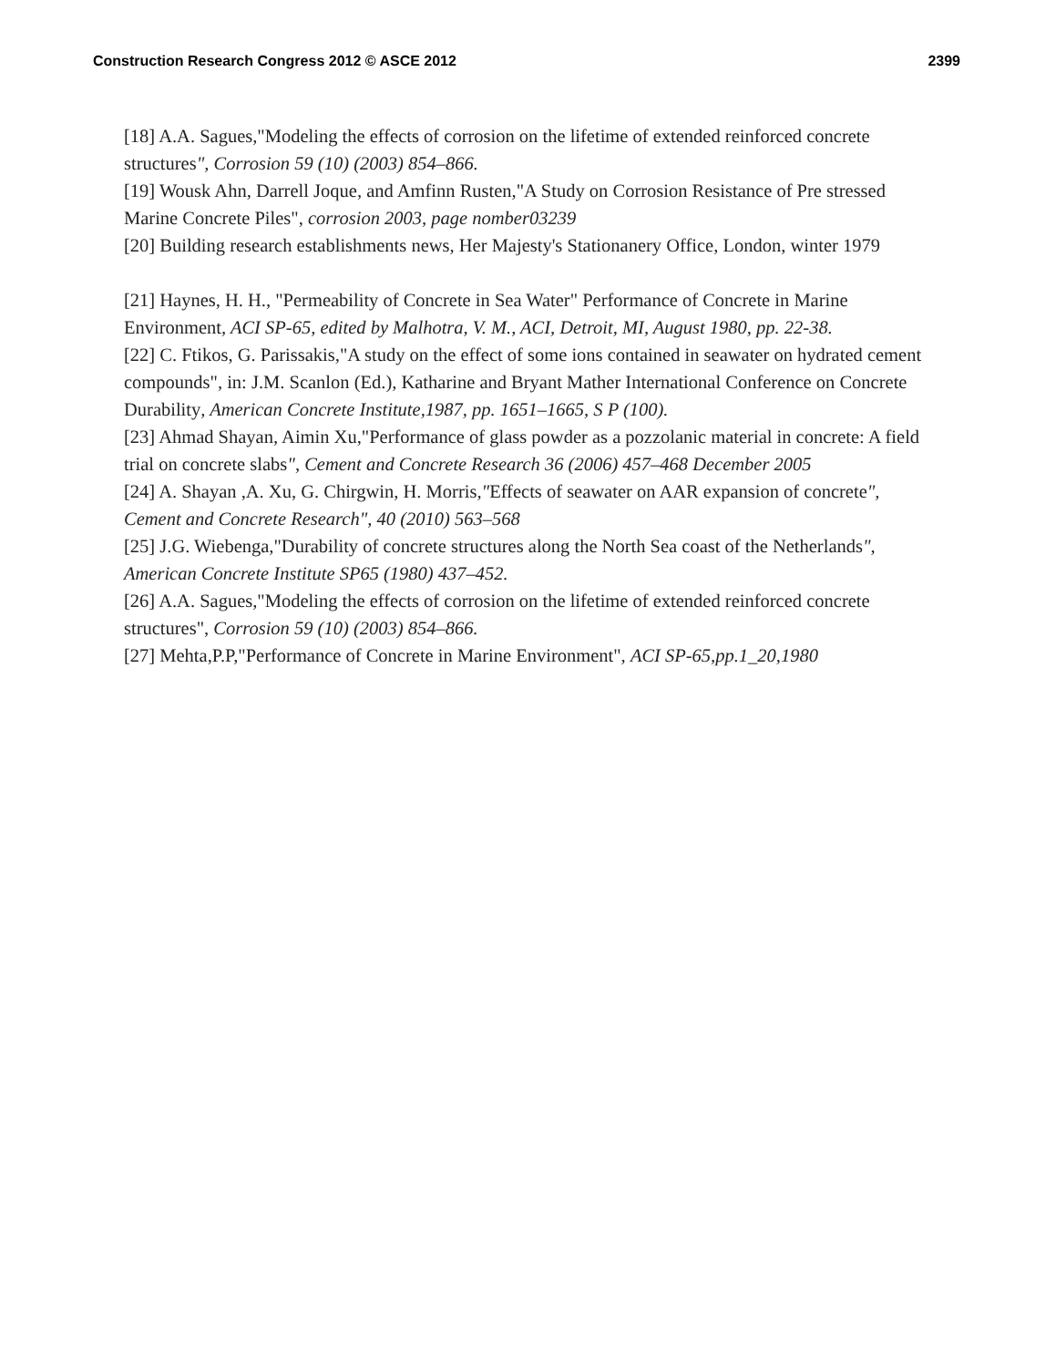Construction Research Congress 2012 © ASCE 2012 2399
[18] A.A. Sagues,"Modeling the effects of corrosion on the lifetime of extended reinforced concrete structures", Corrosion 59 (10) (2003) 854–866.
[19] Wousk Ahn, Darrell Joque, and Amfinn Rusten,"A Study on Corrosion Resistance of Pre stressed Marine Concrete Piles", corrosion 2003, page nomber03239
[20] Building research establishments news, Her Majesty's Stationanery Office, London, winter 1979
[21] Haynes, H. H., "Permeability of Concrete in Sea Water" Performance of Concrete in Marine Environment, ACI SP-65, edited by Malhotra, V. M., ACI, Detroit, MI, August 1980, pp. 22-38.
[22] C. Ftikos, G. Parissakis,"A study on the effect of some ions contained in seawater on hydrated cement compounds", in: J.M. Scanlon (Ed.), Katharine and Bryant Mather International Conference on Concrete Durability, American Concrete Institute,1987, pp. 1651–1665, S P (100).
[23] Ahmad Shayan, Aimin Xu,"Performance of glass powder as a pozzolanic material in concrete: A field trial on concrete slabs", Cement and Concrete Research 36 (2006) 457–468 December 2005
[24] A. Shayan ,A. Xu, G. Chirgwin, H. Morris,"Effects of seawater on AAR expansion of concrete", Cement and Concrete Research", 40 (2010) 563–568
[25] J.G. Wiebenga,"Durability of concrete structures along the North Sea coast of the Netherlands", American Concrete Institute SP65 (1980) 437–452.
[26] A.A. Sagues,"Modeling the effects of corrosion on the lifetime of extended reinforced concrete structures", Corrosion 59 (10) (2003) 854–866.
[27] Mehta,P.P,"Performance of Concrete in Marine Environment", ACI SP-65,pp.1_20,1980